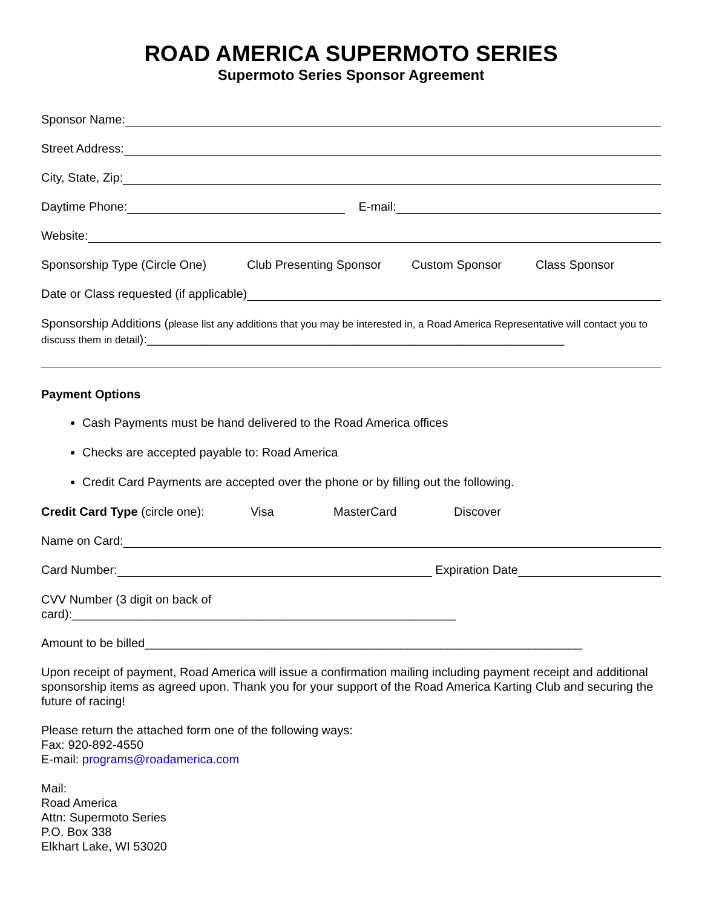ROAD AMERICA SUPERMOTO SERIES
Supermoto Series Sponsor Agreement
Sponsor Name:
Street Address:
City, State, Zip:
Daytime Phone: E-mail:
Website:
Sponsorship Type (Circle One) Club Presenting Sponsor Custom Sponsor Class Sponsor
Date or Class requested (if applicable)
Sponsorship Additions (please list any additions that you may be interested in, a Road America Representative will contact you to discuss them in detail):______________________________________________________________
Payment Options
Cash Payments must be hand delivered to the Road America offices
Checks are accepted payable to: Road America
Credit Card Payments are accepted over the phone or by filling out the following.
Credit Card Type (circle one): Visa MasterCard Discover
Name on Card:
Card Number: Expiration Date
CVV Number (3 digit on back of
card):_________________________________________________________
Amount to be billed_________________________________________________________________
Upon receipt of payment, Road America will issue a confirmation mailing including payment receipt and additional sponsorship items as agreed upon. Thank you for your support of the Road America Karting Club and securing the future of racing!
Please return the attached form one of the following ways:
Fax: 920-892-4550
E-mail: programs@roadamerica.com
Mail:
Road America
Attn: Supermoto Series
P.O. Box 338
Elkhart Lake, WI 53020